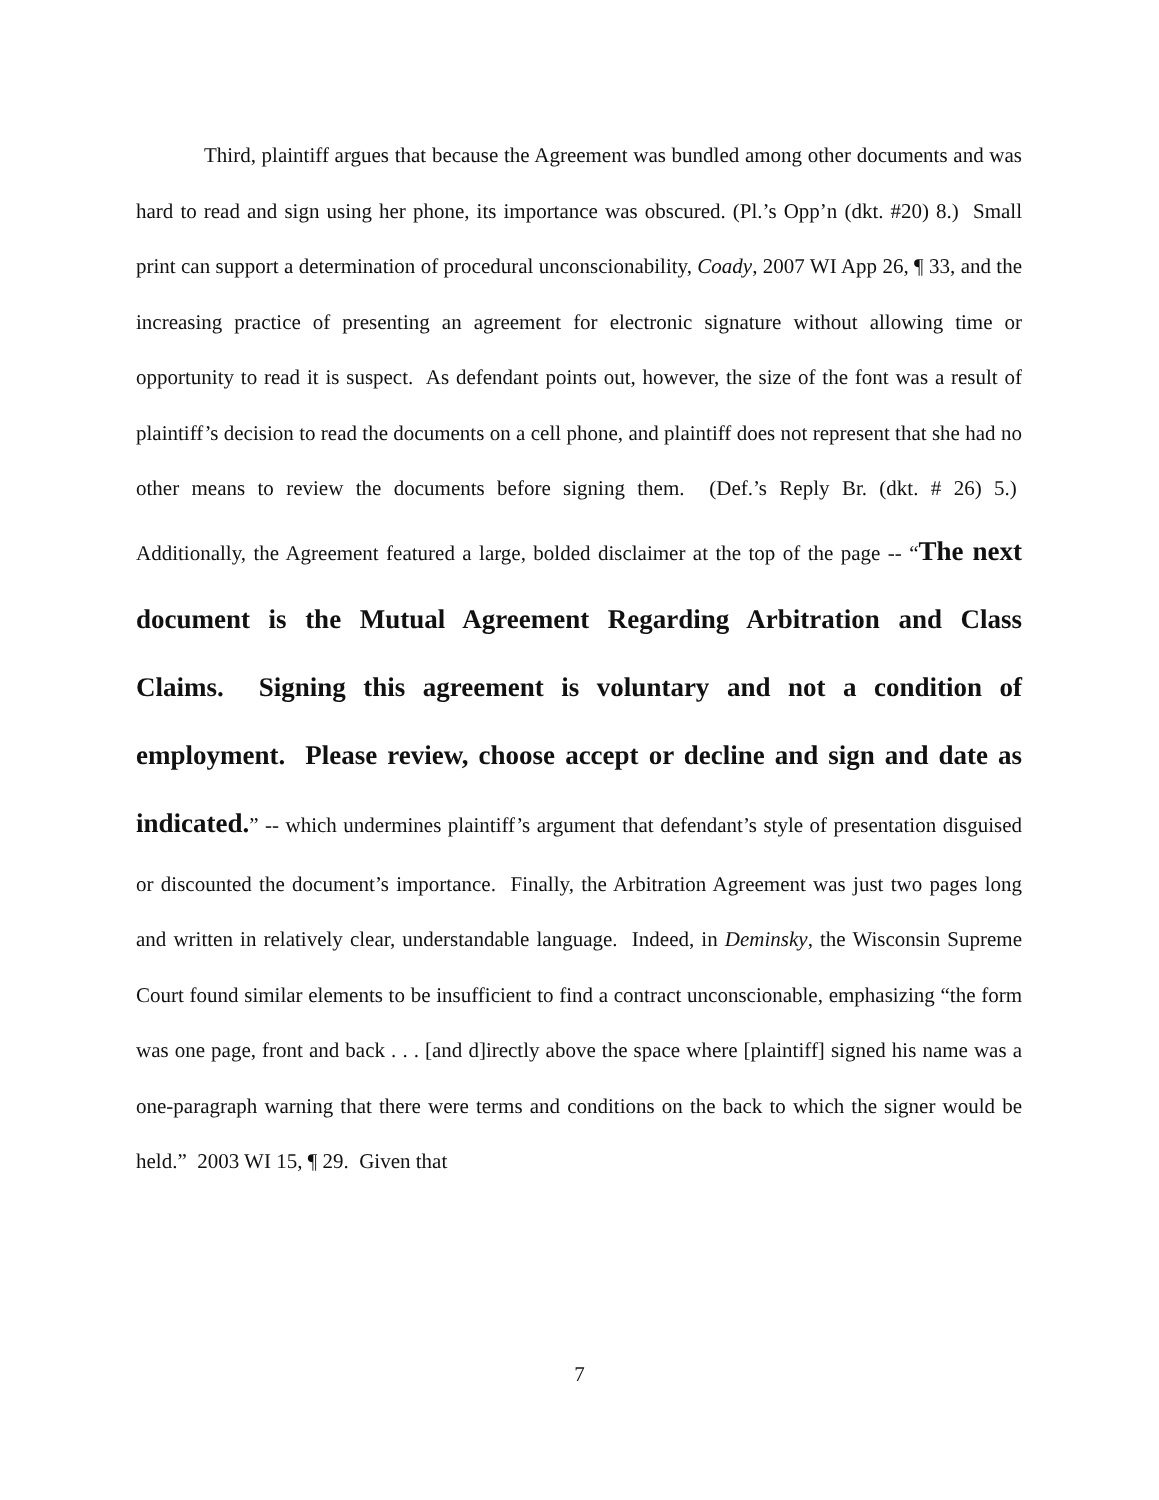Third, plaintiff argues that because the Agreement was bundled among other documents and was hard to read and sign using her phone, its importance was obscured. (Pl.’s Opp’n (dkt. #20) 8.) Small print can support a determination of procedural unconscionability, Coady, 2007 WI App 26, ¶ 33, and the increasing practice of presenting an agreement for electronic signature without allowing time or opportunity to read it is suspect. As defendant points out, however, the size of the font was a result of plaintiff’s decision to read the documents on a cell phone, and plaintiff does not represent that she had no other means to review the documents before signing them. (Def.’s Reply Br. (dkt. # 26) 5.) Additionally, the Agreement featured a large, bolded disclaimer at the top of the page -- “The next document is the Mutual Agreement Regarding Arbitration and Class Claims. Signing this agreement is voluntary and not a condition of employment. Please review, choose accept or decline and sign and date as indicated.” -- which undermines plaintiff’s argument that defendant’s style of presentation disguised or discounted the document’s importance. Finally, the Arbitration Agreement was just two pages long and written in relatively clear, understandable language. Indeed, in Deminsky, the Wisconsin Supreme Court found similar elements to be insufficient to find a contract unconscionable, emphasizing “the form was one page, front and back . . . [and d]irectly above the space where [plaintiff] signed his name was a one-paragraph warning that there were terms and conditions on the back to which the signer would be held.” 2003 WI 15, ¶ 29. Given that
7